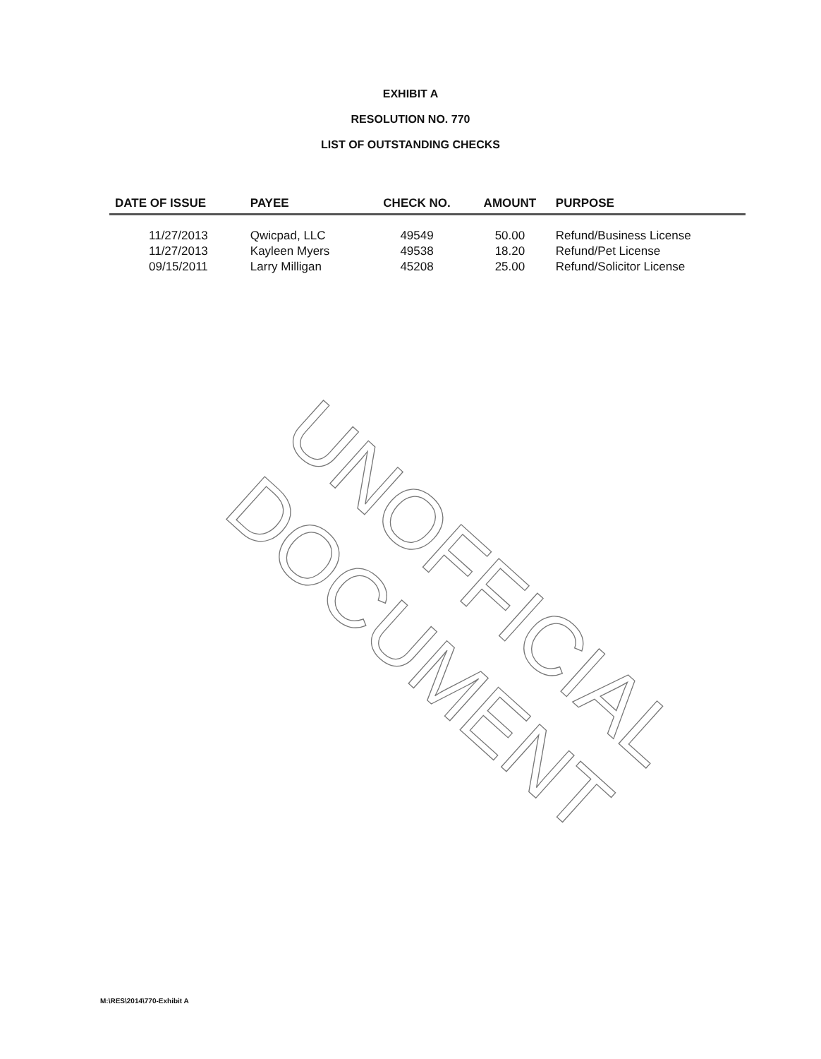EXHIBIT A
RESOLUTION NO. 770
LIST OF OUTSTANDING CHECKS
| DATE OF ISSUE | PAYEE | CHECK NO. | AMOUNT | PURPOSE |
| --- | --- | --- | --- | --- |
| 11/27/2013 | Qwicpad, LLC | 49549 | 50.00 | Refund/Business License |
| 11/27/2013 | Kayleen Myers | 49538 | 18.20 | Refund/Pet License |
| 09/15/2011 | Larry Milligan | 45208 | 25.00 | Refund/Solicitor License |
UNOFFICIAL DOCUMENT
M:\RES\2014\770-Exhibit A